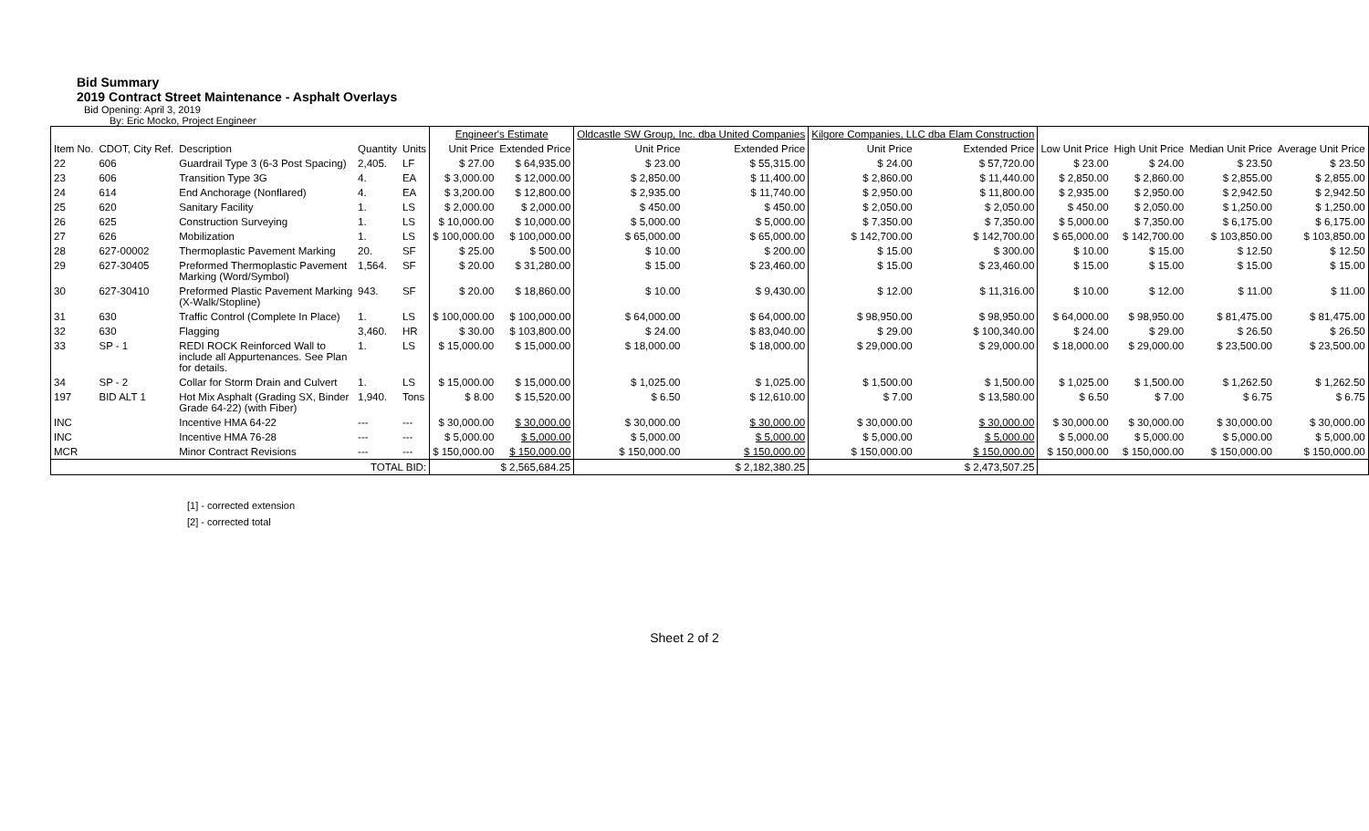Bid Summary
2019 Contract Street Maintenance - Asphalt Overlays
Bid Opening: April 3, 2019
By: Eric Mocko, Project Engineer
| | | | | | Engineer's Estimate | | Oldcastle SW Group, Inc. dba United Companies | | Kilgore Companies, LLC dba Elam Construction | | | | | |
| --- | --- | --- | --- | --- | --- | --- | --- | --- | --- | --- | --- | --- | --- | --- |
| Item No. | CDOT, City Ref. | Description | Quantity | Units | Unit Price | Extended Price | Unit Price | Extended Price | Unit Price | Extended Price | Low Unit Price | High Unit Price | Median Unit Price | Average Unit Price |
| 22 | 606 | Guardrail Type 3 (6-3 Post Spacing) | 2,405. | LF | $ 27.00 | $ 64,935.00 | $ 23.00 | $ 55,315.00 | $ 24.00 | $ 57,720.00 | $ 23.00 | $ 24.00 | $ 23.50 | $ 23.50 |
| 23 | 606 | Transition Type 3G | 4. | EA | $ 3,000.00 | $ 12,000.00 | $ 2,850.00 | $ 11,400.00 | $ 2,860.00 | $ 11,440.00 | $ 2,850.00 | $ 2,860.00 | $ 2,855.00 | $ 2,855.00 |
| 24 | 614 | End Anchorage (Nonflared) | 4. | EA | $ 3,200.00 | $ 12,800.00 | $ 2,935.00 | $ 11,740.00 | $ 2,950.00 | $ 11,800.00 | $ 2,935.00 | $ 2,950.00 | $ 2,942.50 | $ 2,942.50 |
| 25 | 620 | Sanitary Facility | 1. | LS | $ 2,000.00 | $ 2,000.00 | $ 450.00 | $ 450.00 | $ 2,050.00 | $ 2,050.00 | $ 450.00 | $ 2,050.00 | $ 1,250.00 | $ 1,250.00 |
| 26 | 625 | Construction Surveying | 1. | LS | $ 10,000.00 | $ 10,000.00 | $ 5,000.00 | $ 5,000.00 | $ 7,350.00 | $ 7,350.00 | $ 5,000.00 | $ 7,350.00 | $ 6,175.00 | $ 6,175.00 |
| 27 | 626 | Mobilization | 1. | LS | $ 100,000.00 | $ 100,000.00 | $ 65,000.00 | $ 65,000.00 | $ 142,700.00 | $ 142,700.00 | $ 65,000.00 | $ 142,700.00 | $ 103,850.00 | $ 103,850.00 |
| 28 | 627-00002 | Thermoplastic Pavement Marking | 20. | SF | $ 25.00 | $ 500.00 | $ 10.00 | $ 200.00 | $ 15.00 | $ 300.00 | $ 10.00 | $ 15.00 | $ 12.50 | $ 12.50 |
| 29 | 627-30405 | Preformed Thermoplastic Pavement Marking (Word/Symbol) | 1,564. | SF | $ 20.00 | $ 31,280.00 | $ 15.00 | $ 23,460.00 | $ 15.00 | $ 23,460.00 | $ 15.00 | $ 15.00 | $ 15.00 | $ 15.00 |
| 30 | 627-30410 | Preformed Plastic Pavement Marking (X-Walk/Stopline) | 943. | SF | $ 20.00 | $ 18,860.00 | $ 10.00 | $ 9,430.00 | $ 12.00 | $ 11,316.00 | $ 10.00 | $ 12.00 | $ 11.00 | $ 11.00 |
| 31 | 630 | Traffic Control (Complete In Place) | 1. | LS | $ 100,000.00 | $ 100,000.00 | $ 64,000.00 | $ 64,000.00 | $ 98,950.00 | $ 98,950.00 | $ 64,000.00 | $ 98,950.00 | $ 81,475.00 | $ 81,475.00 |
| 32 | 630 | Flagging | 3,460. | HR | $ 30.00 | $ 103,800.00 | $ 24.00 | $ 83,040.00 | $ 29.00 | $ 100,340.00 | $ 24.00 | $ 29.00 | $ 26.50 | $ 26.50 |
| 33 | SP - 1 | REDI ROCK Reinforced Wall to include all Appurtenances. See Plan for details. | 1. | LS | $ 15,000.00 | $ 15,000.00 | $ 18,000.00 | $ 18,000.00 | $ 29,000.00 | $ 29,000.00 | $ 18,000.00 | $ 29,000.00 | $ 23,500.00 | $ 23,500.00 |
| 34 | SP - 2 | Collar for Storm Drain and Culvert | 1. | LS | $ 15,000.00 | $ 15,000.00 | $ 1,025.00 | $ 1,025.00 | $ 1,500.00 | $ 1,500.00 | $ 1,025.00 | $ 1,500.00 | $ 1,262.50 | $ 1,262.50 |
| 197 | BID ALT 1 | Hot Mix Asphalt (Grading SX, Binder Grade 64-22) (with Fiber) | 1,940. | Tons | $ 8.00 | $ 15,520.00 | $ 6.50 | $ 12,610.00 | $ 7.00 | $ 13,580.00 | $ 6.50 | $ 7.00 | $ 6.75 | $ 6.75 |
| INC | | Incentive HMA 64-22 | --- | --- | $ 30,000.00 | $ 30,000.00 | $ 30,000.00 | $ 30,000.00 | $ 30,000.00 | $ 30,000.00 | $ 30,000.00 | $ 30,000.00 | $ 30,000.00 | $ 30,000.00 |
| INC | | Incentive HMA 76-28 | --- | --- | $ 5,000.00 | $ 5,000.00 | $ 5,000.00 | $ 5,000.00 | $ 5,000.00 | $ 5,000.00 | $ 5,000.00 | $ 5,000.00 | $ 5,000.00 | $ 5,000.00 |
| MCR | | Minor Contract Revisions | --- | --- | $ 150,000.00 | $ 150,000.00 | $ 150,000.00 | $ 150,000.00 | $ 150,000.00 | $ 150,000.00 | $ 150,000.00 | $ 150,000.00 | $ 150,000.00 | $ 150,000.00 |
| TOTAL BID: | | | | | | $ 2,565,684.25 | | $ 2,182,380.25 | | $ 2,473,507.25 | | | | |
[1] - corrected extension
[2] - corrected total
Sheet 2 of 2